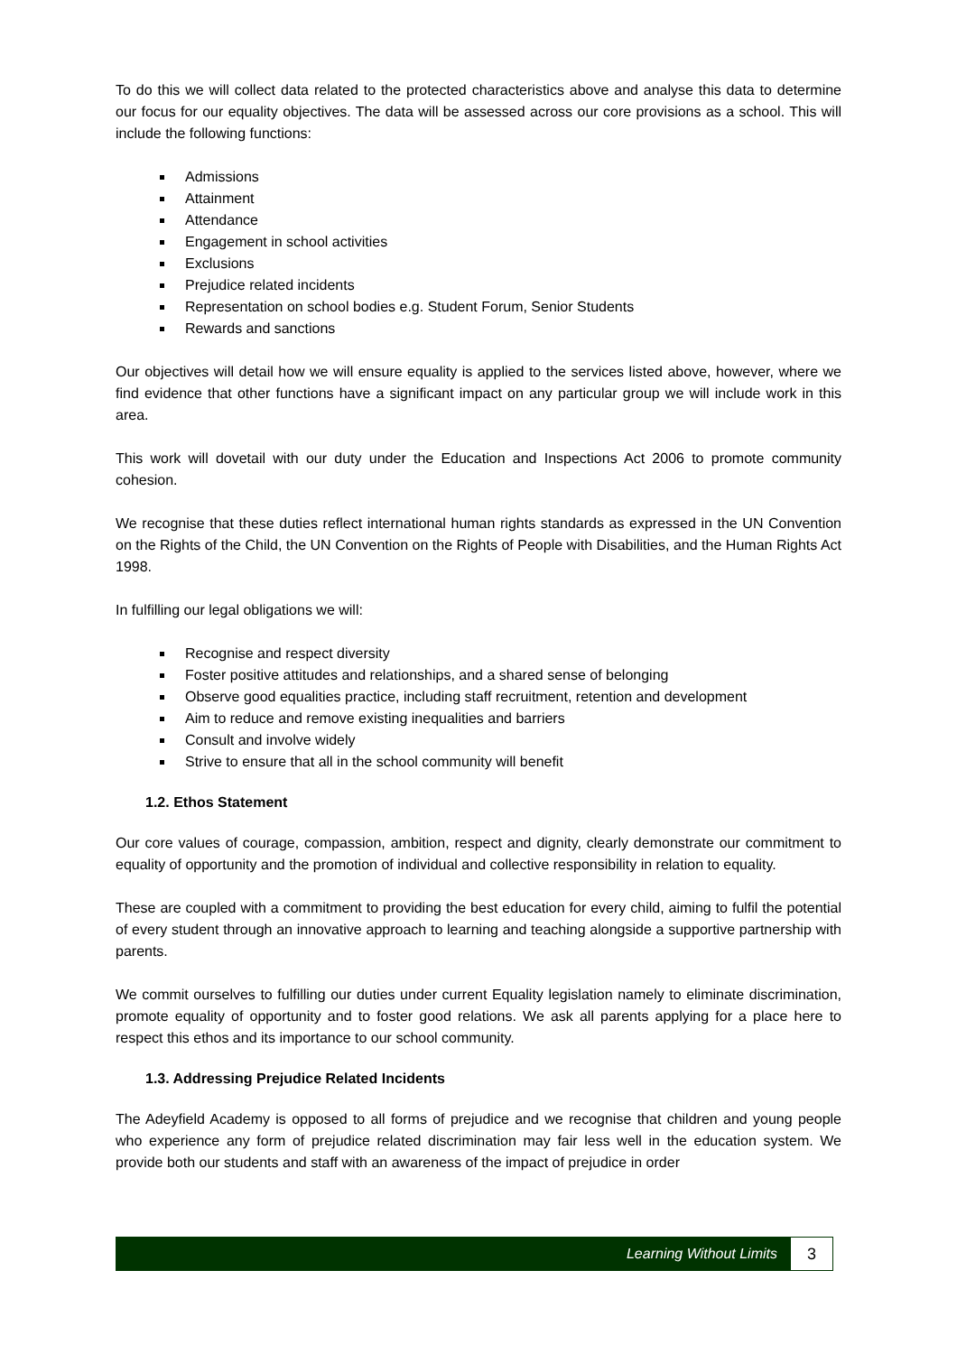To do this we will collect data related to the protected characteristics above and analyse this data to determine our focus for our equality objectives. The data will be assessed across our core provisions as a school. This will include the following functions:
Admissions
Attainment
Attendance
Engagement in school activities
Exclusions
Prejudice related incidents
Representation on school bodies e.g. Student Forum, Senior Students
Rewards and sanctions
Our objectives will detail how we will ensure equality is applied to the services listed above, however, where we find evidence that other functions have a significant impact on any particular group we will include work in this area.
This work will dovetail with our duty under the Education and Inspections Act 2006 to promote community cohesion.
We recognise that these duties reflect international human rights standards as expressed in the UN Convention on the Rights of the Child, the UN Convention on the Rights of People with Disabilities, and the Human Rights Act 1998.
In fulfilling our legal obligations we will:
Recognise and respect diversity
Foster positive attitudes and relationships, and a shared sense of belonging
Observe good equalities practice, including staff recruitment, retention and development
Aim to reduce and remove existing inequalities and barriers
Consult and involve widely
Strive to ensure that all in the school community will benefit
1.2. Ethos Statement
Our core values of courage, compassion, ambition, respect and dignity, clearly demonstrate our commitment to equality of opportunity and the promotion of individual and collective responsibility in relation to equality.
These are coupled with a commitment to providing the best education for every child, aiming to fulfil the potential of every student through an innovative approach to learning and teaching alongside a supportive partnership with parents.
We commit ourselves to fulfilling our duties under current Equality legislation namely to eliminate discrimination, promote equality of opportunity and to foster good relations. We ask all parents applying for a place here to respect this ethos and its importance to our school community.
1.3. Addressing Prejudice Related Incidents
The Adeyfield Academy is opposed to all forms of prejudice and we recognise that children and young people who experience any form of prejudice related discrimination may fair less well in the education system. We provide both our students and staff with an awareness of the impact of prejudice in order
Learning Without Limits
3